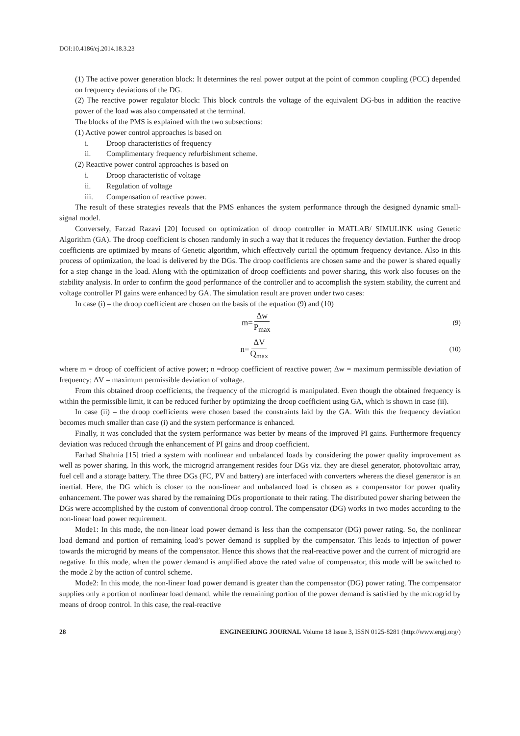DOI:10.4186/ej.2014.18.3.23
(1) The active power generation block: It determines the real power output at the point of common coupling (PCC) depended on frequency deviations of the DG.
(2) The reactive power regulator block: This block controls the voltage of the equivalent DG-bus in addition the reactive power of the load was also compensated at the terminal.
The blocks of the PMS is explained with the two subsections:
(1) Active power control approaches is based on
i. Droop characteristics of frequency
ii. Complimentary frequency refurbishment scheme.
(2) Reactive power control approaches is based on
i. Droop characteristic of voltage
ii. Regulation of voltage
iii. Compensation of reactive power.
The result of these strategies reveals that the PMS enhances the system performance through the designed dynamic small-signal model.
Conversely, Farzad Razavi [20] focused on optimization of droop controller in MATLAB/ SIMULINK using Genetic Algorithm (GA). The droop coefficient is chosen randomly in such a way that it reduces the frequency deviation. Further the droop coefficients are optimized by means of Genetic algorithm, which effectively curtail the optimum frequency deviance. Also in this process of optimization, the load is delivered by the DGs. The droop coefficients are chosen same and the power is shared equally for a step change in the load. Along with the optimization of droop coefficients and power sharing, this work also focuses on the stability analysis. In order to confirm the good performance of the controller and to accomplish the system stability, the current and voltage controller PI gains were enhanced by GA. The simulation result are proven under two cases:
In case (i) – the droop coefficient are chosen on the basis of the equation (9) and (10)
m= Δw P<sub>max</sub>
(9)
n= ΔV Q<sub>max</sub>
(10)
where m = droop of coefficient of active power; n =droop coefficient of reactive power; Δw = maximum permissible deviation of frequency; ΔV = maximum permissible deviation of voltage.
From this obtained droop coefficients, the frequency of the microgrid is manipulated. Even though the obtained frequency is within the permissible limit, it can be reduced further by optimizing the droop coefficient using GA, which is shown in case (ii).
In case (ii) – the droop coefficients were chosen based the constraints laid by the GA. With this the frequency deviation becomes much smaller than case (i) and the system performance is enhanced.
Finally, it was concluded that the system performance was better by means of the improved PI gains. Furthermore frequency deviation was reduced through the enhancement of PI gains and droop coefficient.
Farhad Shahnia [15] tried a system with nonlinear and unbalanced loads by considering the power quality improvement as well as power sharing. In this work, the microgrid arrangement resides four DGs viz. they are diesel generator, photovoltaic array, fuel cell and a storage battery. The three DGs (FC, PV and battery) are interfaced with converters whereas the diesel generator is an inertial. Here, the DG which is closer to the non-linear and unbalanced load is chosen as a compensator for power quality enhancement. The power was shared by the remaining DGs proportionate to their rating. The distributed power sharing between the DGs were accomplished by the custom of conventional droop control. The compensator (DG) works in two modes according to the non-linear load power requirement.
Mode1: In this mode, the non-linear load power demand is less than the compensator (DG) power rating. So, the nonlinear load demand and portion of remaining load’s power demand is supplied by the compensator. This leads to injection of power towards the microgrid by means of the compensator. Hence this shows that the real-reactive power and the current of microgrid are negative. In this mode, when the power demand is amplified above the rated value of compensator, this mode will be switched to the mode 2 by the action of control scheme.
Mode2: In this mode, the non-linear load power demand is greater than the compensator (DG) power rating. The compensator supplies only a portion of nonlinear load demand, while the remaining portion of the power demand is satisfied by the microgrid by means of droop control. In this case, the real-reactive
28 ENGINEERING JOURNAL Volume 18 Issue 3, ISSN 0125-8281 (http://www.engj.org/)